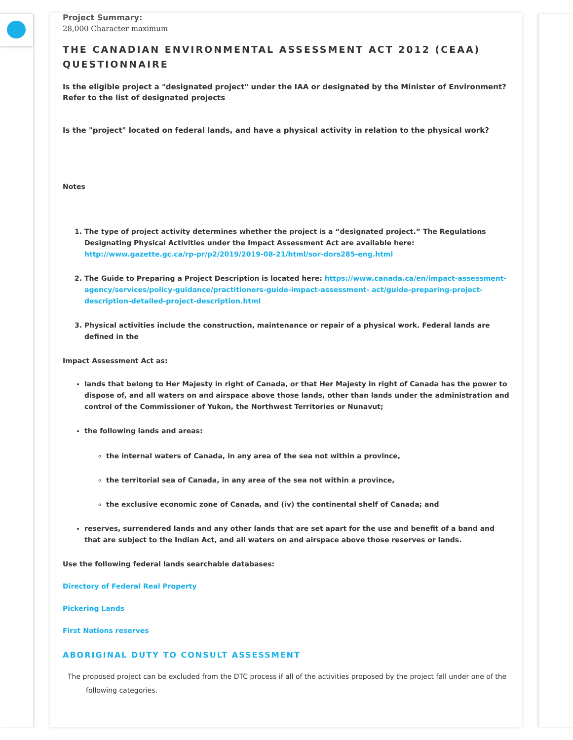Project Summary:
28,000 Character maximum
THE CANADIAN ENVIRONMENTAL ASSESSMENT ACT 2012 (CEAA) QUESTIONNAIRE
Is the eligible project a "designated project" under the IAA or designated by the Minister of Environment? Refer to the list of designated projects
Is the "project" located on federal lands, and have a physical activity in relation to the physical work?
Notes
1. The type of project activity determines whether the project is a “designated project.” The Regulations Designating Physical Activities under the Impact Assessment Act are available here: http://www.gazette.gc.ca/rp-pr/p2/2019/2019-08-21/html/sor-dors285-eng.html
2. The Guide to Preparing a Project Description is located here: https://www.canada.ca/en/impact-assessment-agency/services/policy-guidance/practitioners-guide-impact-assessment- act/guide-preparing-project-description-detailed-project-description.html
3. Physical activities include the construction, maintenance or repair of a physical work. Federal lands are defined in the
Impact Assessment Act as:
lands that belong to Her Majesty in right of Canada, or that Her Majesty in right of Canada has the power to dispose of, and all waters on and airspace above those lands, other than lands under the administration and control of the Commissioner of Yukon, the Northwest Territories or Nunavut;
the following lands and areas:
the internal waters of Canada, in any area of the sea not within a province,
the territorial sea of Canada, in any area of the sea not within a province,
the exclusive economic zone of Canada, and (iv) the continental shelf of Canada; and
reserves, surrendered lands and any other lands that are set apart for the use and benefit of a band and that are subject to the Indian Act, and all waters on and airspace above those reserves or lands.
Use the following federal lands searchable databases:
Directory of Federal Real Property
Pickering Lands
First Nations reserves
ABORIGINAL DUTY TO CONSULT ASSESSMENT
The proposed project can be excluded from the DTC process if all of the activities proposed by the project fall under one of the
following categories.